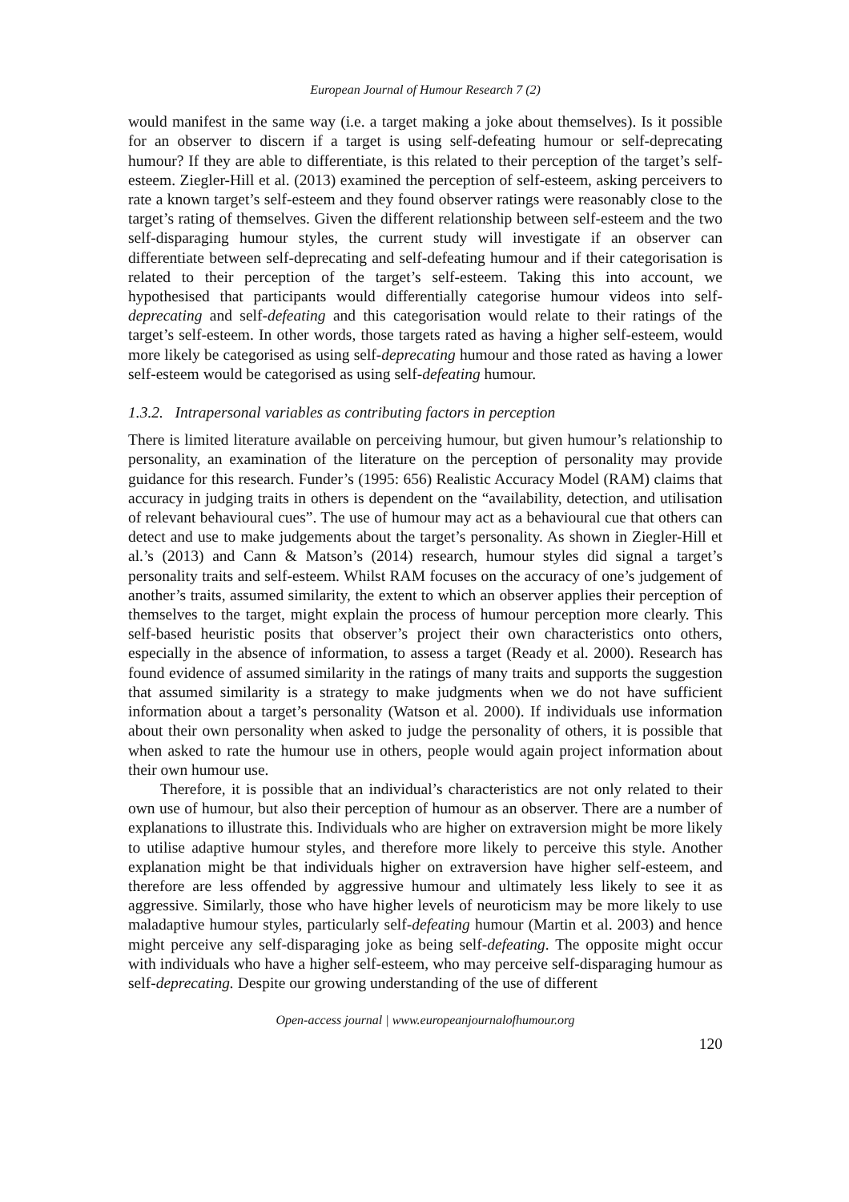European Journal of Humour Research 7 (2)
would manifest in the same way (i.e. a target making a joke about themselves). Is it possible for an observer to discern if a target is using self-defeating humour or self-deprecating humour? If they are able to differentiate, is this related to their perception of the target’s self-esteem. Ziegler-Hill et al. (2013) examined the perception of self-esteem, asking perceivers to rate a known target’s self-esteem and they found observer ratings were reasonably close to the target’s rating of themselves. Given the different relationship between self-esteem and the two self-disparaging humour styles, the current study will investigate if an observer can differentiate between self-deprecating and self-defeating humour and if their categorisation is related to their perception of the target’s self-esteem. Taking this into account, we hypothesised that participants would differentially categorise humour videos into self-deprecating and self-defeating and this categorisation would relate to their ratings of the target’s self-esteem. In other words, those targets rated as having a higher self-esteem, would more likely be categorised as using self-deprecating humour and those rated as having a lower self-esteem would be categorised as using self-defeating humour.
1.3.2. Intrapersonal variables as contributing factors in perception
There is limited literature available on perceiving humour, but given humour’s relationship to personality, an examination of the literature on the perception of personality may provide guidance for this research. Funder’s (1995: 656) Realistic Accuracy Model (RAM) claims that accuracy in judging traits in others is dependent on the “availability, detection, and utilisation of relevant behavioural cues”. The use of humour may act as a behavioural cue that others can detect and use to make judgements about the target’s personality. As shown in Ziegler-Hill et al.’s (2013) and Cann & Matson’s (2014) research, humour styles did signal a target’s personality traits and self-esteem. Whilst RAM focuses on the accuracy of one’s judgement of another’s traits, assumed similarity, the extent to which an observer applies their perception of themselves to the target, might explain the process of humour perception more clearly. This self-based heuristic posits that observer’s project their own characteristics onto others, especially in the absence of information, to assess a target (Ready et al. 2000). Research has found evidence of assumed similarity in the ratings of many traits and supports the suggestion that assumed similarity is a strategy to make judgments when we do not have sufficient information about a target’s personality (Watson et al. 2000). If individuals use information about their own personality when asked to judge the personality of others, it is possible that when asked to rate the humour use in others, people would again project information about their own humour use.
Therefore, it is possible that an individual’s characteristics are not only related to their own use of humour, but also their perception of humour as an observer. There are a number of explanations to illustrate this. Individuals who are higher on extraversion might be more likely to utilise adaptive humour styles, and therefore more likely to perceive this style. Another explanation might be that individuals higher on extraversion have higher self-esteem, and therefore are less offended by aggressive humour and ultimately less likely to see it as aggressive. Similarly, those who have higher levels of neuroticism may be more likely to use maladaptive humour styles, particularly self-defeating humour (Martin et al. 2003) and hence might perceive any self-disparaging joke as being self-defeating. The opposite might occur with individuals who have a higher self-esteem, who may perceive self-disparaging humour as self-deprecating. Despite our growing understanding of the use of different
Open-access journal | www.europeanjournalofhumour.org
120